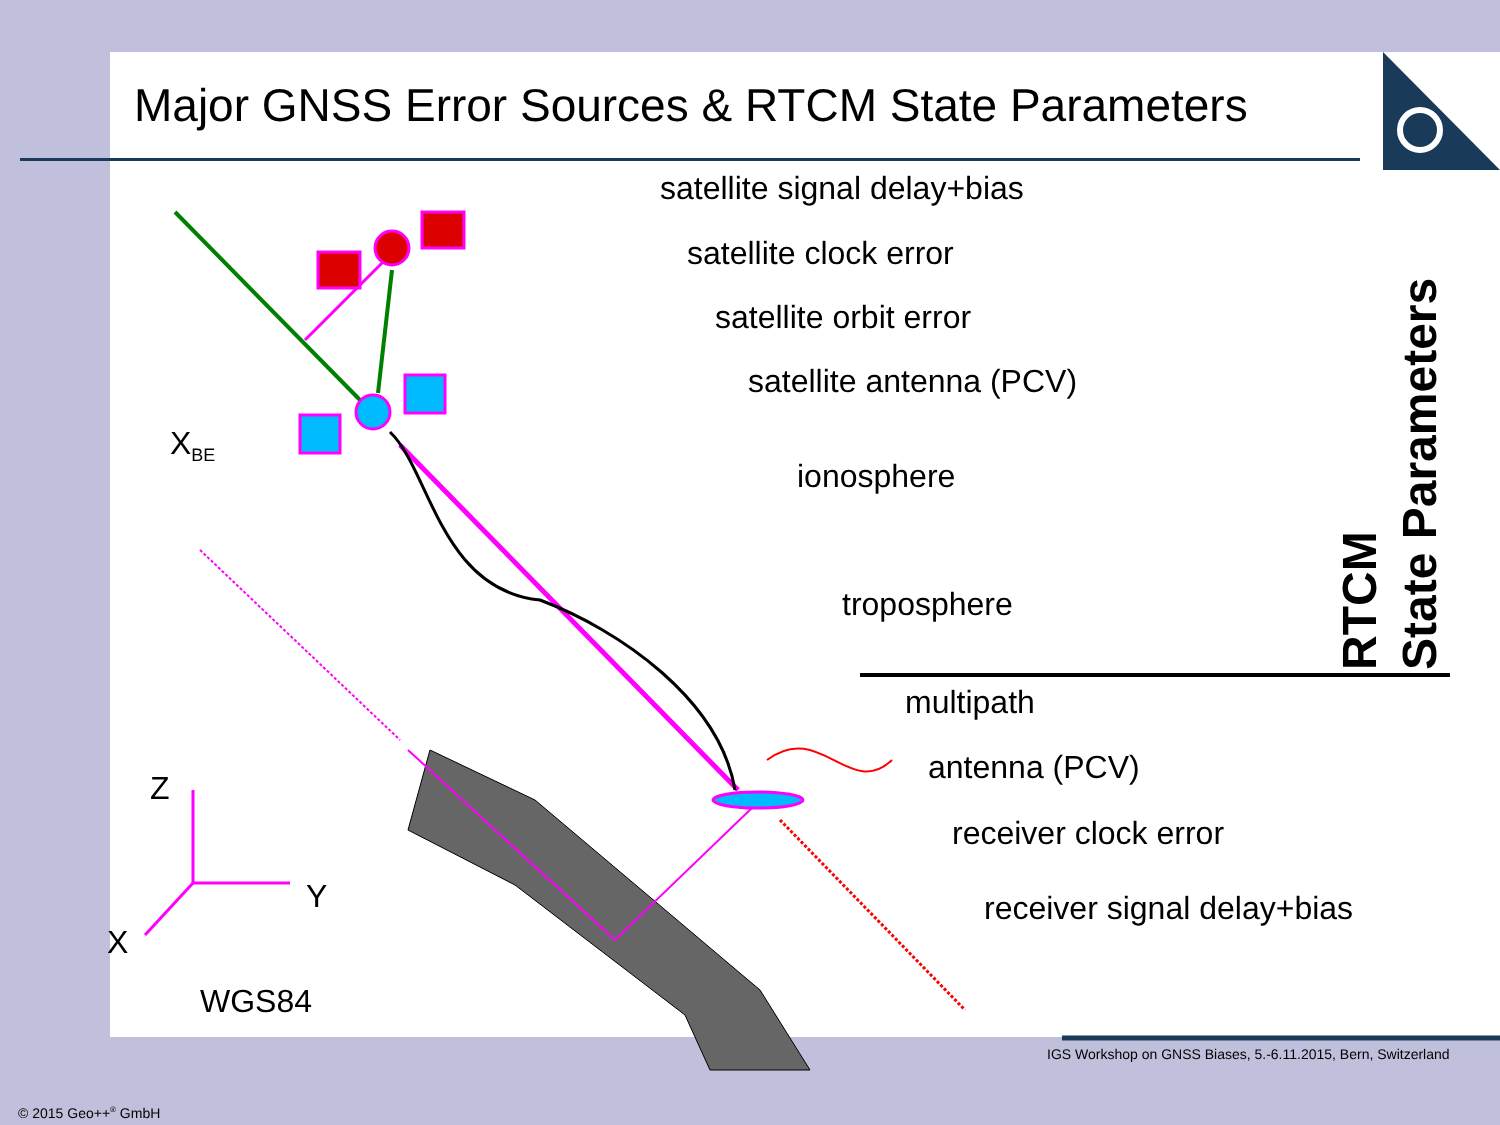Major GNSS Error Sources & RTCM State Parameters
satellite signal delay+bias
satellite clock error
satellite orbit error
satellite antenna (PCV)
ionosphere
troposphere
multipath
antenna (PCV)
receiver clock error
receiver signal delay+bias
X<sub>BE</sub>
Z
Y
X
WGS84
RTCM
State Parameters
IGS Workshop on GNSS Biases, 5.-6.11.2015, Bern, Switzerland
© 2015 Geo++<sup>®</sup> GmbH